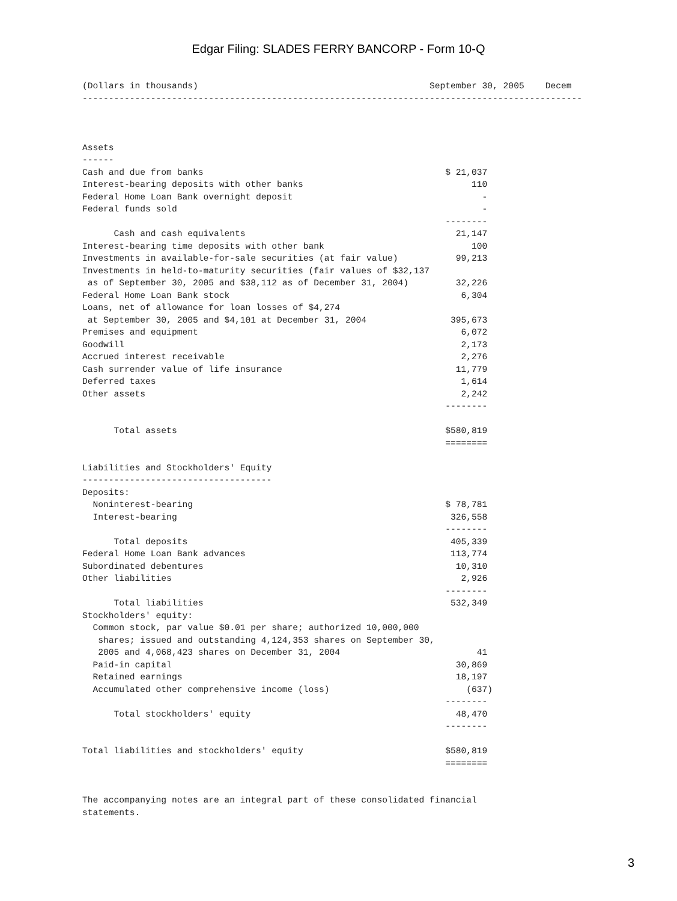Edgar Filing: SLADES FERRY BANCORP - Form 10-Q
(Dollars in thousands)                                            September 30, 2005    Decem
-----------------------------------------------------------------------------------------------



Assets
------
Cash and due from banks                                              $ 21,037
Interest-bearing deposits with other banks                                110
Federal Home Loan Bank overnight deposit                                    -
Federal funds sold                                                          -
                                                                     --------
      Cash and cash equivalents                                        21,147
Interest-bearing time deposits with other bank                            100
Investments in available-for-sale securities (at fair value)           99,213
Investments in held-to-maturity securities (fair values of $32,137
 as of September 30, 2005 and $38,112 as of December 31, 2004)         32,226
Federal Home Loan Bank stock                                            6,304
Loans, net of allowance for loan losses of $4,274
 at September 30, 2005 and $4,101 at December 31, 2004                395,673
Premises and equipment                                                  6,072
Goodwill                                                                2,173
Accrued interest receivable                                             2,276
Cash surrender value of life insurance                                 11,779
Deferred taxes                                                          1,614
Other assets                                                            2,242
                                                                     --------

      Total assets                                                   $580,819
                                                                     ========

Liabilities and Stockholders' Equity
------------------------------------
Deposits:
  Noninterest-bearing                                                $ 78,781
  Interest-bearing                                                    326,558
                                                                     --------
      Total deposits                                                  405,339
Federal Home Loan Bank advances                                       113,774
Subordinated debentures                                                10,310
Other liabilities                                                       2,926
                                                                     --------
      Total liabilities                                               532,349
Stockholders' equity:
  Common stock, par value $0.01 per share; authorized 10,000,000
   shares; issued and outstanding 4,124,353 shares on September 30,
   2005 and 4,068,423 shares on December 31, 2004                          41
  Paid-in capital                                                      30,869
  Retained earnings                                                    18,197
  Accumulated other comprehensive income (loss)                          (637)
                                                                     --------
      Total stockholders' equity                                       48,470
                                                                     --------

Total liabilities and stockholders' equity                           $580,819
                                                                     ========


The accompanying notes are an integral part of these consolidated financial
statements.
3